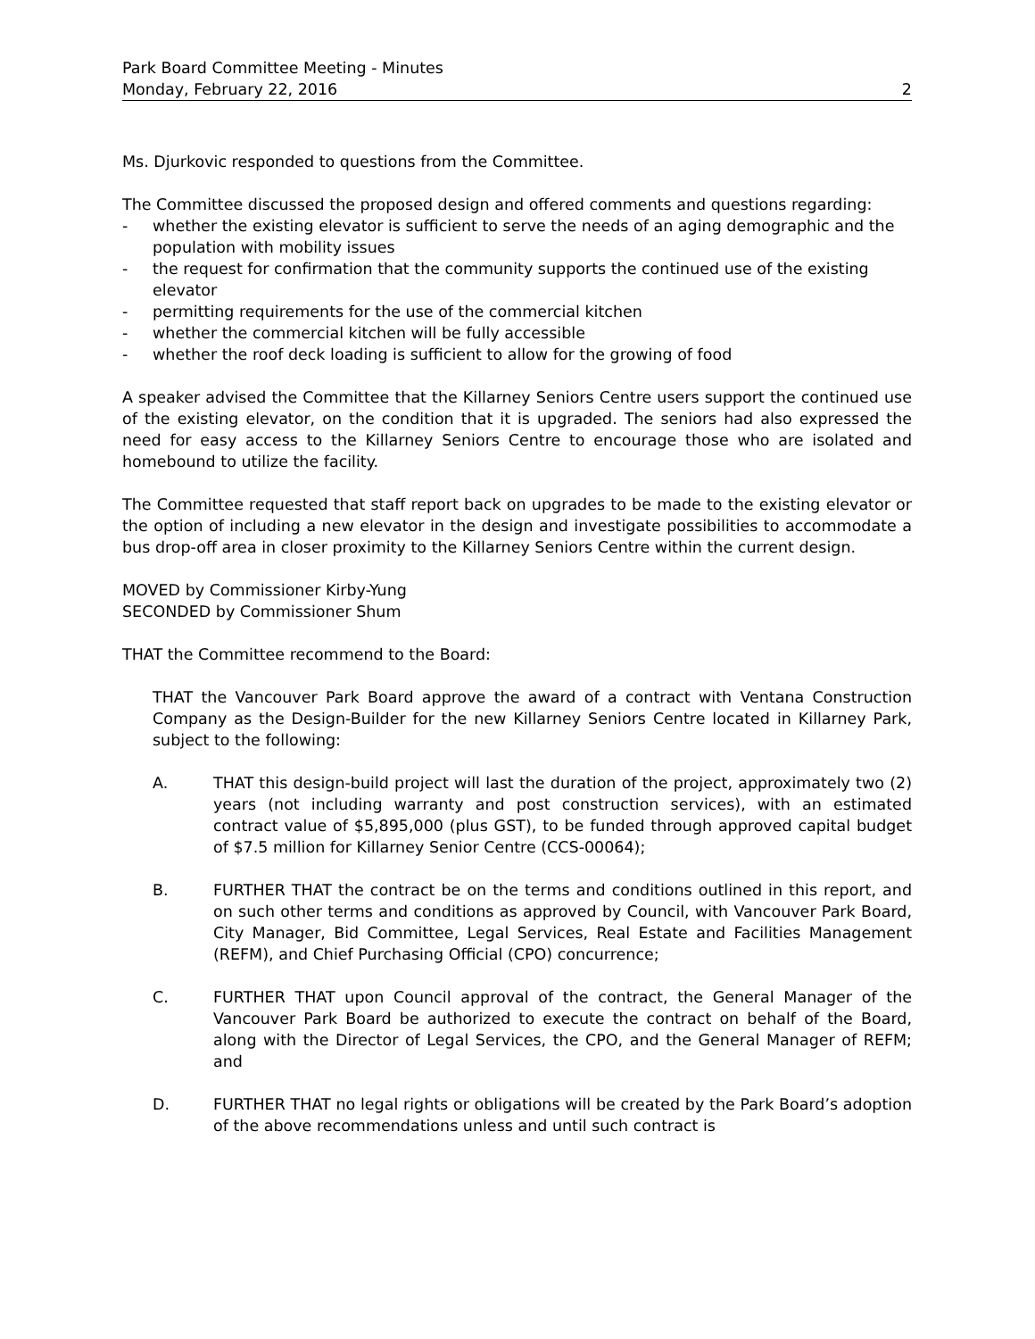Park Board Committee Meeting - Minutes
Monday, February 22, 2016 2
Ms. Djurkovic responded to questions from the Committee.
The Committee discussed the proposed design and offered comments and questions regarding:
- whether the existing elevator is sufficient to serve the needs of an aging demographic and the population with mobility issues
- the request for confirmation that the community supports the continued use of the existing elevator
- permitting requirements for the use of the commercial kitchen
- whether the commercial kitchen will be fully accessible
- whether the roof deck loading is sufficient to allow for the growing of food
A speaker advised the Committee that the Killarney Seniors Centre users support the continued use of the existing elevator, on the condition that it is upgraded. The seniors had also expressed the need for easy access to the Killarney Seniors Centre to encourage those who are isolated and homebound to utilize the facility.
The Committee requested that staff report back on upgrades to be made to the existing elevator or the option of including a new elevator in the design and investigate possibilities to accommodate a bus drop-off area in closer proximity to the Killarney Seniors Centre within the current design.
MOVED by Commissioner Kirby-Yung
SECONDED by Commissioner Shum
THAT the Committee recommend to the Board:
THAT the Vancouver Park Board approve the award of a contract with Ventana Construction Company as the Design-Builder for the new Killarney Seniors Centre located in Killarney Park, subject to the following:
A. THAT this design-build project will last the duration of the project, approximately two (2) years (not including warranty and post construction services), with an estimated contract value of $5,895,000 (plus GST), to be funded through approved capital budget of $7.5 million for Killarney Senior Centre (CCS-00064);
B. FURTHER THAT the contract be on the terms and conditions outlined in this report, and on such other terms and conditions as approved by Council, with Vancouver Park Board, City Manager, Bid Committee, Legal Services, Real Estate and Facilities Management (REFM), and Chief Purchasing Official (CPO) concurrence;
C. FURTHER THAT upon Council approval of the contract, the General Manager of the Vancouver Park Board be authorized to execute the contract on behalf of the Board, along with the Director of Legal Services, the CPO, and the General Manager of REFM; and
D. FURTHER THAT no legal rights or obligations will be created by the Park Board’s adoption of the above recommendations unless and until such contract is